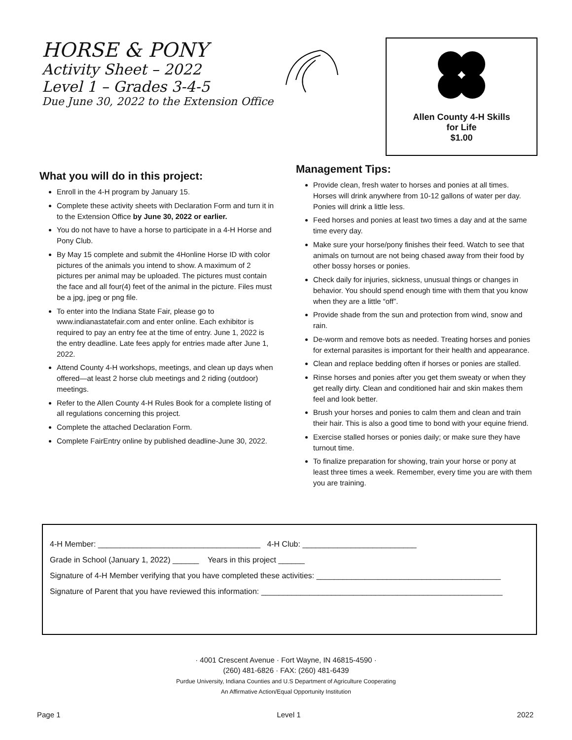HORSE & PONY
Activity Sheet – 2022
Level 1 – Grades 3-4-5
Due June 30, 2022 to the Extension Office
Allen County 4-H Skills
for Life
$1.00
What you will do in this project:
Enroll in the 4-H program by January 15.
Complete these activity sheets with Declaration Form and turn it in to the Extension Office by June 30, 2022 or earlier.
You do not have to have a horse to participate in a 4-H Horse and Pony Club.
By May 15 complete and submit the 4Honline Horse ID with color pictures of the animals you intend to show. A maximum of 2 pictures per animal may be uploaded. The pictures must contain the face and all four(4) feet of the animal in the picture. Files must be a jpg, jpeg or png file.
To enter into the Indiana State Fair, please go to www.indianastatefair.com and enter online. Each exhibitor is required to pay an entry fee at the time of entry. June 1, 2022 is the entry deadline. Late fees apply for entries made after June 1, 2022.
Attend County 4-H workshops, meetings, and clean up days when offered—at least 2 horse club meetings and 2 riding (outdoor) meetings.
Refer to the Allen County 4-H Rules Book for a complete listing of all regulations concerning this project.
Complete the attached Declaration Form.
Complete FairEntry online by published deadline-June 30, 2022.
Management Tips:
Provide clean, fresh water to horses and ponies at all times. Horses will drink anywhere from 10-12 gallons of water per day. Ponies will drink a little less.
Feed horses and ponies at least two times a day and at the same time every day.
Make sure your horse/pony finishes their feed. Watch to see that animals on turnout are not being chased away from their food by other bossy horses or ponies.
Check daily for injuries, sickness, unusual things or changes in behavior. You should spend enough time with them that you know when they are a little “off”.
Provide shade from the sun and protection from wind, snow and rain.
De-worm and remove bots as needed. Treating horses and ponies for external parasites is important for their health and appearance.
Clean and replace bedding often if horses or ponies are stalled.
Rinse horses and ponies after you get them sweaty or when they get really dirty. Clean and conditioned hair and skin makes them feel and look better.
Brush your horses and ponies to calm them and clean and train their hair. This is also a good time to bond with your equine friend.
Exercise stalled horses or ponies daily; or make sure they have turnout time.
To finalize preparation for showing, train your horse or pony at least three times a week. Remember, every time you are with them you are training.
4-H Member: _____________________________________ 4-H Club: __________________________
Grade in School (January 1, 2022) ______ Years in this project ______
Signature of 4-H Member verifying that you have completed these activities: __________________________________________
Signature of Parent that you have reviewed this information: _______________________________________________________
· 4001 Crescent Avenue · Fort Wayne, IN 46815-4590 ·
(260) 481-6826 · FAX: (260) 481-6439
Purdue University, Indiana Counties and U.S Department of Agriculture Cooperating
An Affirmative Action/Equal Opportunity Institution
Page 1 Level 1 2022